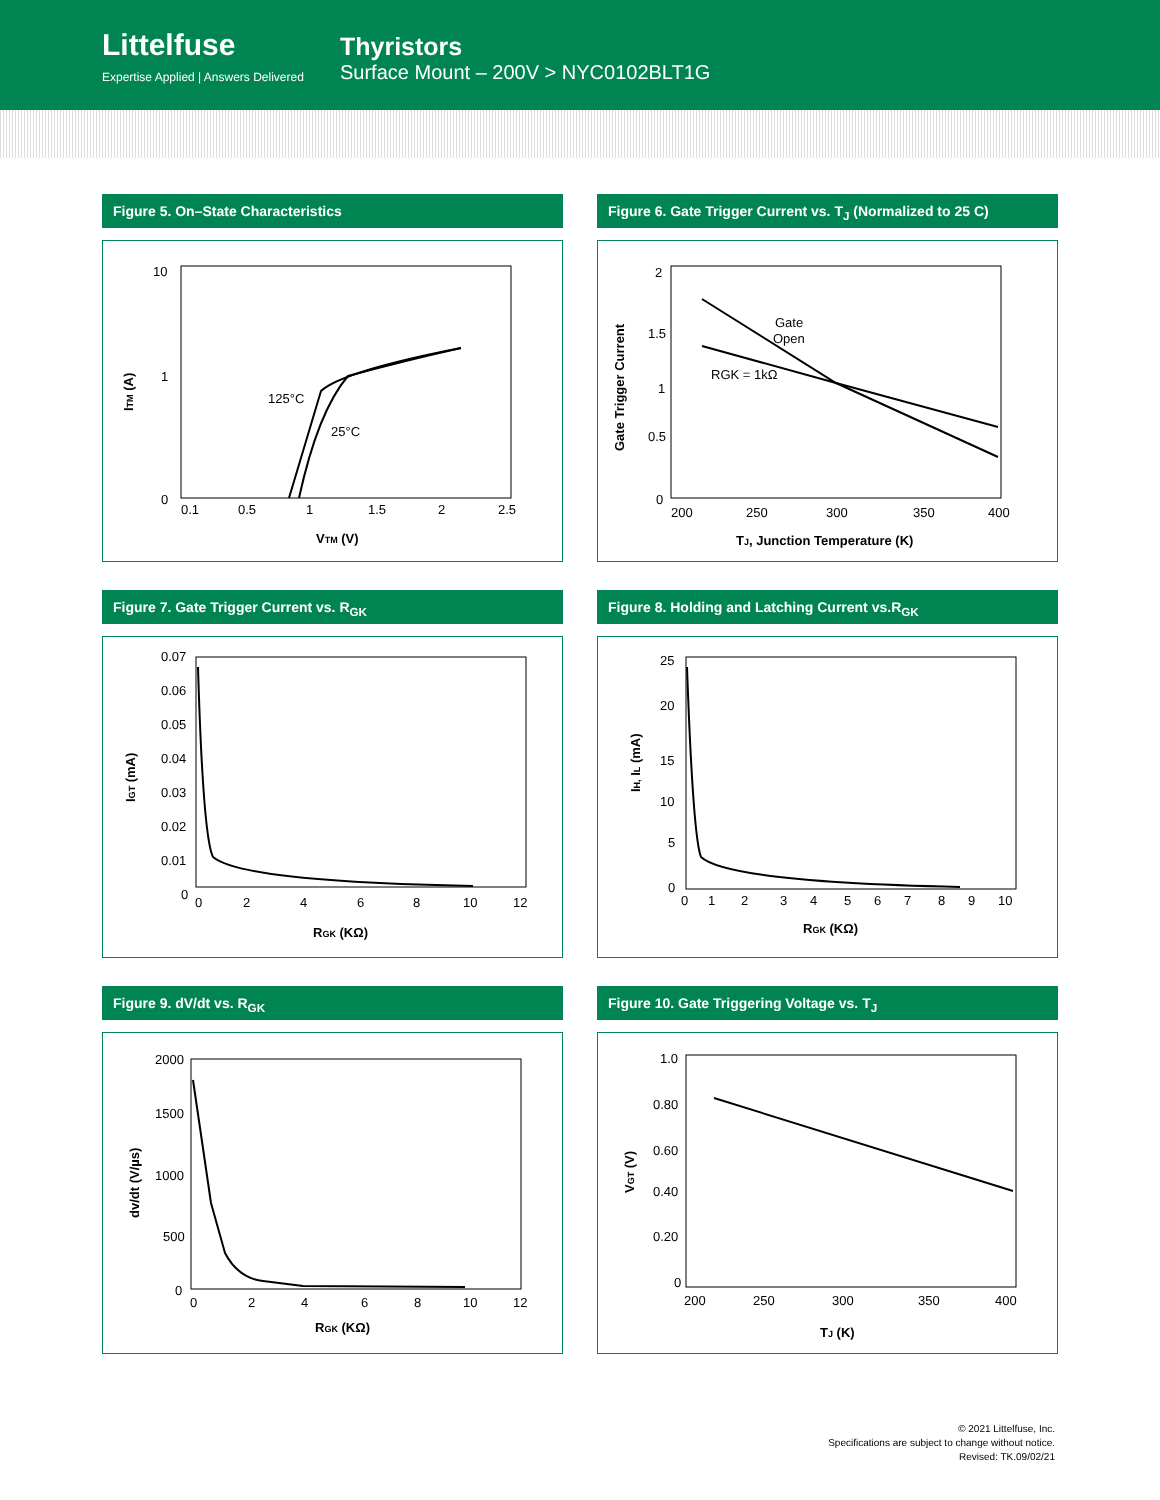Littelfuse
Expertise Applied | Answers Delivered
Thyristors
Surface Mount – 200V > NYC0102BLT1G
Figure 5. On–State Characteristics
10
1
0
0.1
0.5
1
1.5
2
2.5
125°C
25°C
VTM (V)
ITM (A)
Figure 6. Gate Trigger Current vs. T<sub>J</sub> (Normalized to 25 C)
2
1.5
1
0.5
0
200
250
300
350
400
Gate
Open
RGK = 1kΩ
TJ, Junction Temperature (K)
Gate Trigger Current
Figure 7. Gate Trigger Current vs. R<sub>GK</sub>
0.07
0.06
0.05
0.04
0.03
0.02
0.01
0
0
2
4
6
8
10
12
RGK (KΩ)
IGT (mA)
Figure 8. Holding and Latching Current vs.R<sub>GK</sub>
25
20
15
10
5
0
0
1
2
3
4
5
6
7
8
9
10
RGK (KΩ)
IH, IL (mA)
Figure 9. dV/dt vs. R<sub>GK</sub>
2000
1500
1000
500
0
0
2
4
6
8
10
12
RGK (KΩ)
dv/dt (V/µs)
Figure 10. Gate Triggering Voltage vs. T<sub>J</sub>
1.0
0.80
0.60
0.40
0.20
0
200
250
300
350
400
TJ (K)
VGT (V)
© 2021 Littelfuse, Inc.
Specifications are subject to change without notice.
Revised: TK.09/02/21